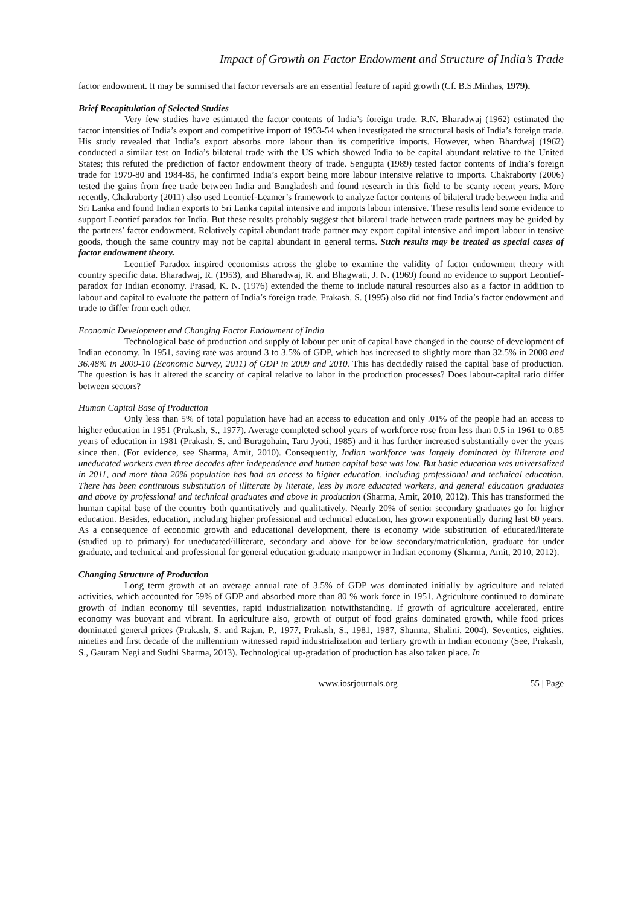Impact of Growth on Factor Endowment and Structure of India’s Trade
factor endowment. It may be surmised that factor reversals are an essential feature of rapid growth (Cf. B.S.Minhas, 1979).
Brief Recapitulation of Selected Studies
Very few studies have estimated the factor contents of India’s foreign trade. R.N. Bharadwaj (1962) estimated the factor intensities of India’s export and competitive import of 1953-54 when investigated the structural basis of India’s foreign trade. His study revealed that India’s export absorbs more labour than its competitive imports. However, when Bhardwaj (1962) conducted a similar test on India’s bilateral trade with the US which showed India to be capital abundant relative to the United States; this refuted the prediction of factor endowment theory of trade. Sengupta (1989) tested factor contents of India’s foreign trade for 1979-80 and 1984-85, he confirmed India’s export being more labour intensive relative to imports. Chakraborty (2006) tested the gains from free trade between India and Bangladesh and found research in this field to be scanty recent years. More recently, Chakraborty (2011) also used Leontief-Leamer’s framework to analyze factor contents of bilateral trade between India and Sri Lanka and found Indian exports to Sri Lanka capital intensive and imports labour intensive. These results lend some evidence to support Leontief paradox for India. But these results probably suggest that bilateral trade between trade partners may be guided by the partners’ factor endowment. Relatively capital abundant trade partner may export capital intensive and import labour in tensive goods, though the same country may not be capital abundant in general terms. Such results may be treated as special cases of factor endowment theory.
Leontief Paradox inspired economists across the globe to examine the validity of factor endowment theory with country specific data. Bharadwaj, R. (1953), and Bharadwaj, R. and Bhagwati, J. N. (1969) found no evidence to support Leontief-paradox for Indian economy. Prasad, K. N. (1976) extended the theme to include natural resources also as a factor in addition to labour and capital to evaluate the pattern of India’s foreign trade. Prakash, S. (1995) also did not find India’s factor endowment and trade to differ from each other.
Economic Development and Changing Factor Endowment of India
Technological base of production and supply of labour per unit of capital have changed in the course of development of Indian economy. In 1951, saving rate was around 3 to 3.5% of GDP, which has increased to slightly more than 32.5% in 2008 and 36.48% in 2009-10 (Economic Survey, 2011) of GDP in 2009 and 2010. This has decidedly raised the capital base of production. The question is has it altered the scarcity of capital relative to labor in the production processes? Does labour-capital ratio differ between sectors?
Human Capital Base of Production
Only less than 5% of total population have had an access to education and only .01% of the people had an access to higher education in 1951 (Prakash, S., 1977). Average completed school years of workforce rose from less than 0.5 in 1961 to 0.85 years of education in 1981 (Prakash, S. and Buragohain, Taru Jyoti, 1985) and it has further increased substantially over the years since then. (For evidence, see Sharma, Amit, 2010). Consequently, Indian workforce was largely dominated by illiterate and uneducated workers even three decades after independence and human capital base was low. But basic education was universalized in 2011, and more than 20% population has had an access to higher education, including professional and technical education. There has been continuous substitution of illiterate by literate, less by more educated workers, and general education graduates and above by professional and technical graduates and above in production (Sharma, Amit, 2010, 2012). This has transformed the human capital base of the country both quantitatively and qualitatively. Nearly 20% of senior secondary graduates go for higher education. Besides, education, including higher professional and technical education, has grown exponentially during last 60 years. As a consequence of economic growth and educational development, there is economy wide substitution of educated/literate (studied up to primary) for uneducated/illiterate, secondary and above for below secondary/matriculation, graduate for under graduate, and technical and professional for general education graduate manpower in Indian economy (Sharma, Amit, 2010, 2012).
Changing Structure of Production
Long term growth at an average annual rate of 3.5% of GDP was dominated initially by agriculture and related activities, which accounted for 59% of GDP and absorbed more than 80 % work force in 1951. Agriculture continued to dominate growth of Indian economy till seventies, rapid industrialization notwithstanding. If growth of agriculture accelerated, entire economy was buoyant and vibrant. In agriculture also, growth of output of food grains dominated growth, while food prices dominated general prices (Prakash, S. and Rajan, P., 1977, Prakash, S., 1981, 1987, Sharma, Shalini, 2004). Seventies, eighties, nineties and first decade of the millennium witnessed rapid industrialization and tertiary growth in Indian economy (See, Prakash, S., Gautam Negi and Sudhi Sharma, 2013). Technological up-gradation of production has also taken place. In
www.iosrjournals.org 55 | Page